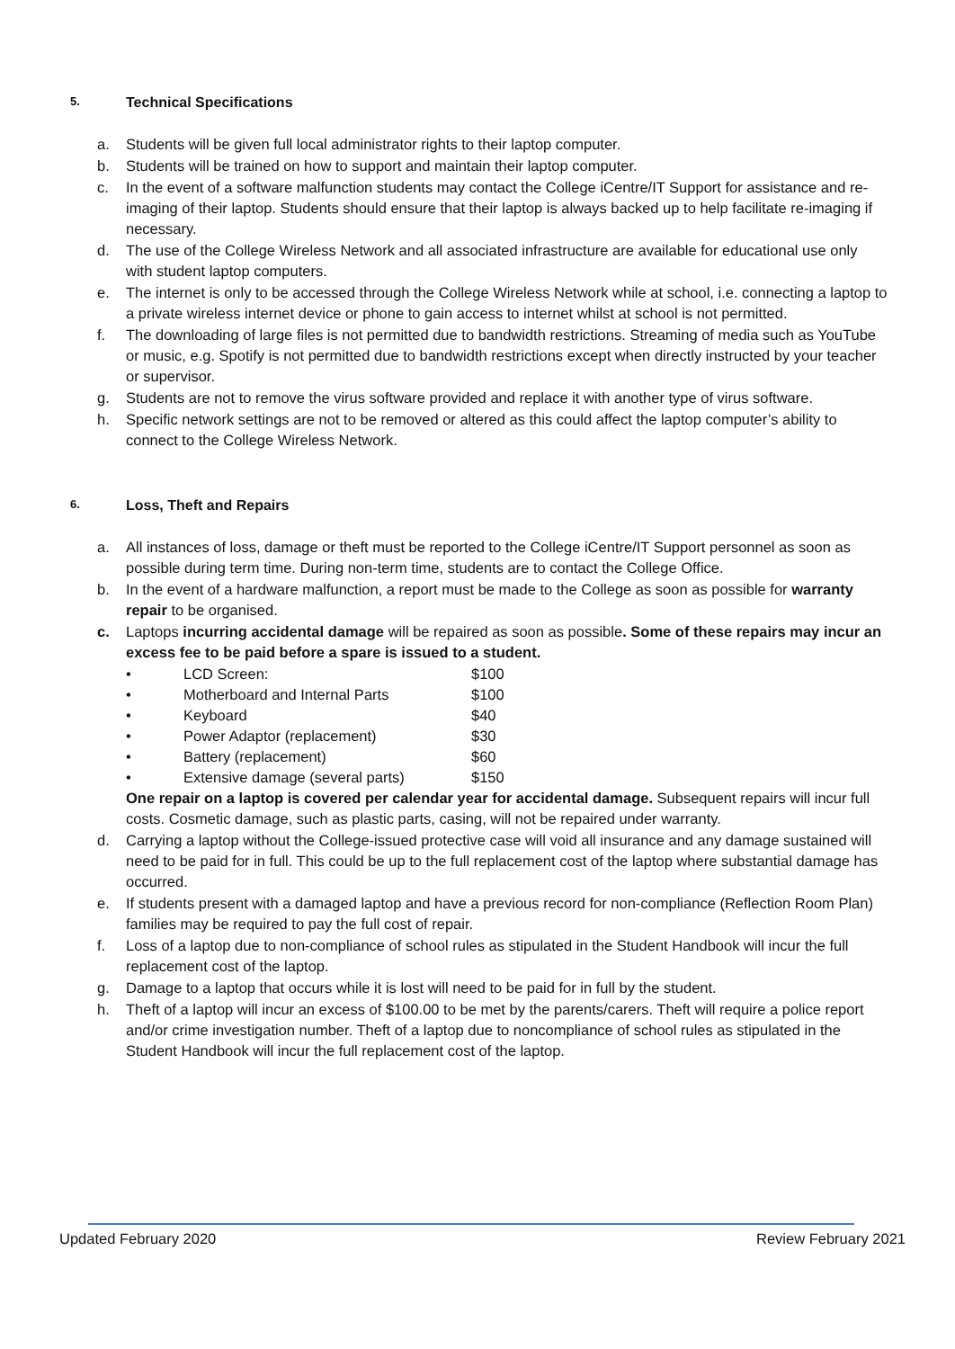5. Technical Specifications
a. Students will be given full local administrator rights to their laptop computer.
b. Students will be trained on how to support and maintain their laptop computer.
c. In the event of a software malfunction students may contact the College iCentre/IT Support for assistance and re-imaging of their laptop. Students should ensure that their laptop is always backed up to help facilitate re-imaging if necessary.
d. The use of the College Wireless Network and all associated infrastructure are available for educational use only with student laptop computers.
e. The internet is only to be accessed through the College Wireless Network while at school, i.e. connecting a laptop to a private wireless internet device or phone to gain access to internet whilst at school is not permitted.
f. The downloading of large files is not permitted due to bandwidth restrictions. Streaming of media such as YouTube or music, e.g. Spotify is not permitted due to bandwidth restrictions except when directly instructed by your teacher or supervisor.
g. Students are not to remove the virus software provided and replace it with another type of virus software.
h. Specific network settings are not to be removed or altered as this could affect the laptop computer’s ability to connect to the College Wireless Network.
6. Loss, Theft and Repairs
a. All instances of loss, damage or theft must be reported to the College iCentre/IT Support personnel as soon as possible during term time. During non-term time, students are to contact the College Office.
b. In the event of a hardware malfunction, a report must be made to the College as soon as possible for warranty repair to be organised.
c. Laptops incurring accidental damage will be repaired as soon as possible. Some of these repairs may incur an excess fee to be paid before a spare is issued to a student.
• LCD Screen: $100
• Motherboard and Internal Parts $100
• Keyboard $40
• Power Adaptor (replacement) $30
• Battery (replacement) $60
• Extensive damage (several parts) $150
One repair on a laptop is covered per calendar year for accidental damage. Subsequent repairs will incur full costs. Cosmetic damage, such as plastic parts, casing, will not be repaired under warranty.
d. Carrying a laptop without the College-issued protective case will void all insurance and any damage sustained will need to be paid for in full. This could be up to the full replacement cost of the laptop where substantial damage has occurred.
e. If students present with a damaged laptop and have a previous record for non-compliance (Reflection Room Plan) families may be required to pay the full cost of repair.
f. Loss of a laptop due to non-compliance of school rules as stipulated in the Student Handbook will incur the full replacement cost of the laptop.
g. Damage to a laptop that occurs while it is lost will need to be paid for in full by the student.
h. Theft of a laptop will incur an excess of $100.00 to be met by the parents/carers. Theft will require a police report and/or crime investigation number. Theft of a laptop due to noncompliance of school rules as stipulated in the Student Handbook will incur the full replacement cost of the laptop.
Updated February 2020 Review February 2021